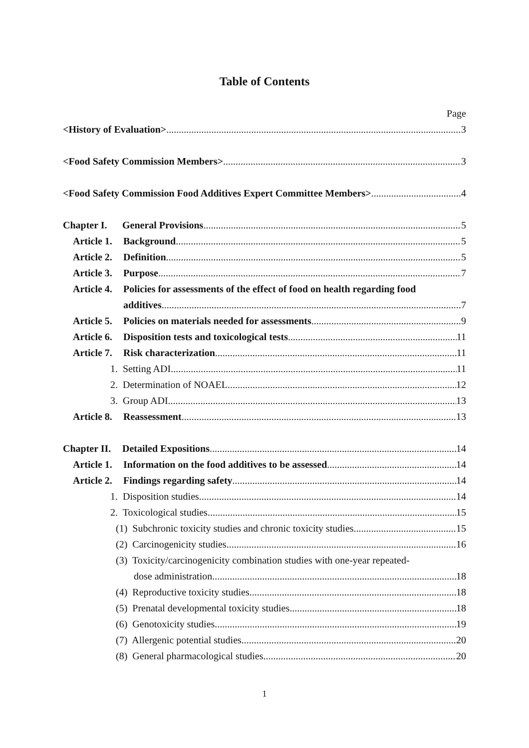Table of Contents
Page
<History of Evaluation> 3
<Food Safety Commission Members> 3
<Food Safety Commission Food Additives Expert Committee Members> 4
Chapter I. General Provisions 5
Article 1. Background 5
Article 2. Definition 5
Article 3. Purpose 7
Article 4. Policies for assessments of the effect of food on health regarding food
additives 7
Article 5. Policies on materials needed for assessments 9
Article 6. Disposition tests and toxicological tests 11
Article 7. Risk characterization 11
1. Setting ADI 11
2. Determination of NOAEL 12
3. Group ADI 13
Article 8. Reassessment 13
Chapter II. Detailed Expositions 14
Article 1. Information on the food additives to be assessed 14
Article 2. Findings regarding safety 14
1. Disposition studies 14
2. Toxicological studies 15
(1) Subchronic toxicity studies and chronic toxicity studies 15
(2) Carcinogenicity studies 16
(3) Toxicity/carcinogenicity combination studies with one-year repeated-
dose administration 18
(4) Reproductive toxicity studies 18
(5) Prenatal developmental toxicity studies 18
(6) Genotoxicity studies 19
(7) Allergenic potential studies 20
(8) General pharmacological studies 20
1